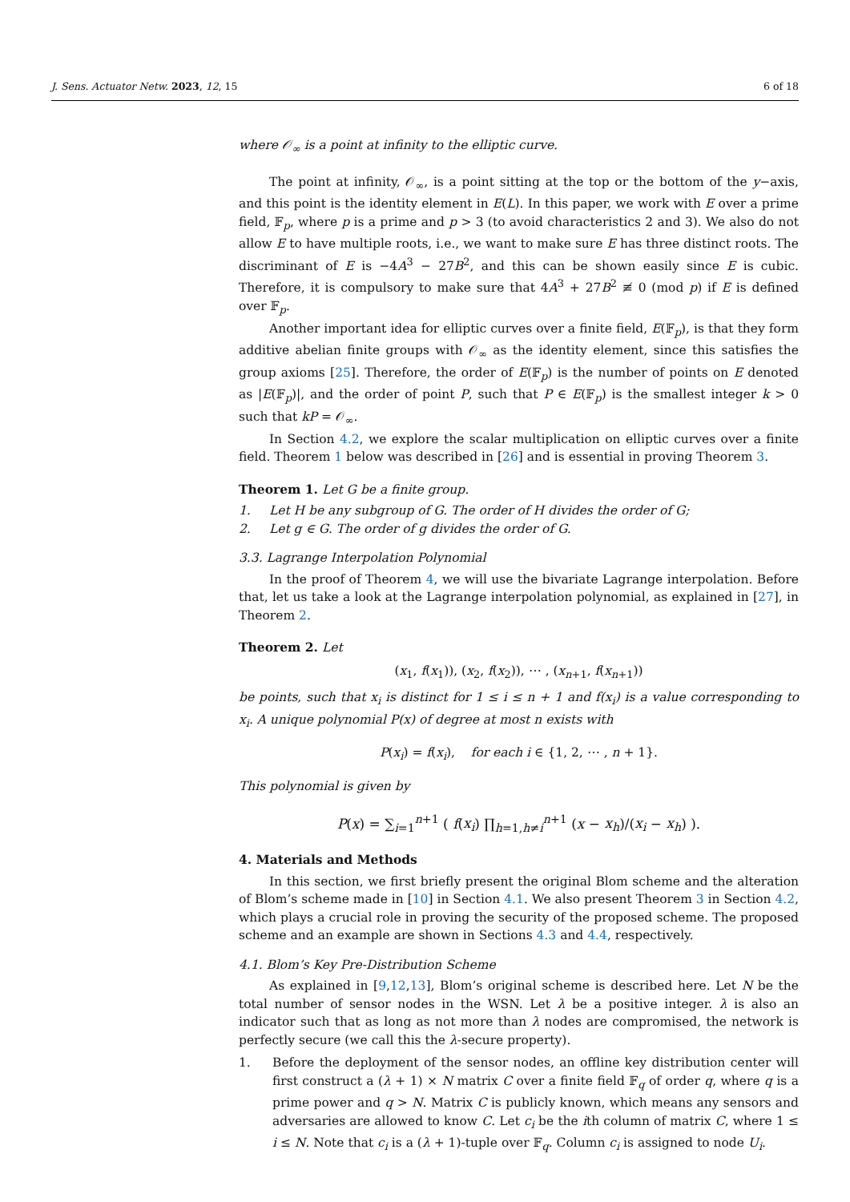J. Sens. Actuator Netw. 2023, 12, 15 6 of 18
where 𝒪<sub>∞</sub> is a point at infinity to the elliptic curve.
The point at infinity, 𝒪<sub>∞</sub>, is a point sitting at the top or the bottom of the y−axis, and this point is the identity element in E(L). In this paper, we work with E over a prime field, 𝔽<sub>p</sub>, where p is a prime and p > 3 (to avoid characteristics 2 and 3). We also do not allow E to have multiple roots, i.e., we want to make sure E has three distinct roots. The discriminant of E is −4A<sup>3</sup> − 27B<sup>2</sup>, and this can be shown easily since E is cubic. Therefore, it is compulsory to make sure that 4A<sup>3</sup> + 27B<sup>2</sup> ≢ 0 (mod p) if E is defined over 𝔽<sub>p</sub>.
Another important idea for elliptic curves over a finite field, E(𝔽<sub>p</sub>), is that they form additive abelian finite groups with 𝒪<sub>∞</sub> as the identity element, since this satisfies the group axioms [25]. Therefore, the order of E(𝔽<sub>p</sub>) is the number of points on E denoted as |E(𝔽<sub>p</sub>)|, and the order of point P, such that P ∈ E(𝔽<sub>p</sub>) is the smallest integer k > 0 such that kP = 𝒪<sub>∞</sub>.
In Section 4.2, we explore the scalar multiplication on elliptic curves over a finite field. Theorem 1 below was described in [26] and is essential in proving Theorem 3.
Theorem 1. Let G be a finite group.
1. Let H be any subgroup of G. The order of H divides the order of G;
2. Let g ∈ G. The order of g divides the order of G.
3.3. Lagrange Interpolation Polynomial
In the proof of Theorem 4, we will use the bivariate Lagrange interpolation. Before that, let us take a look at the Lagrange interpolation polynomial, as explained in [27], in Theorem 2.
Theorem 2. Let
(x<sub>1</sub>, f(x<sub>1</sub>)), (x<sub>2</sub>, f(x<sub>2</sub>)), ⋯ , (x<sub>n+1</sub>, f(x<sub>n+1</sub>))
be points, such that x<sub>i</sub> is distinct for 1 ≤ i ≤ n + 1 and f(x<sub>i</sub>) is a value corresponding to x<sub>i</sub>. A unique polynomial P(x) of degree at most n exists with
P(x<sub>i</sub>) = f(x<sub>i</sub>), for each i ∈ {1, 2, ⋯ , n + 1}.
This polynomial is given by
P(x) = ∑<sub>i=1</sub><sup>n+1</sup> ( f(x<sub>i</sub>) ∏<sub>h=1,h≠i</sub><sup>n+1</sup> (x − x<sub>h</sub>)/(x<sub>i</sub> − x<sub>h</sub>) ).
4. Materials and Methods
In this section, we first briefly present the original Blom scheme and the alteration of Blom’s scheme made in [10] in Section 4.1. We also present Theorem 3 in Section 4.2, which plays a crucial role in proving the security of the proposed scheme. The proposed scheme and an example are shown in Sections 4.3 and 4.4, respectively.
4.1. Blom’s Key Pre-Distribution Scheme
As explained in [9,12,13], Blom’s original scheme is described here. Let N be the total number of sensor nodes in the WSN. Let λ be a positive integer. λ is also an indicator such that as long as not more than λ nodes are compromised, the network is perfectly secure (we call this the λ-secure property).
1. Before the deployment of the sensor nodes, an offline key distribution center will first construct a (λ + 1) × N matrix C over a finite field 𝔽<sub>q</sub> of order q, where q is a prime power and q > N. Matrix C is publicly known, which means any sensors and adversaries are allowed to know C. Let c<sub>i</sub> be the ith column of matrix C, where 1 ≤ i ≤ N. Note that c<sub>i</sub> is a (λ + 1)-tuple over 𝔽<sub>q</sub>. Column c<sub>i</sub> is assigned to node U<sub>i</sub>.